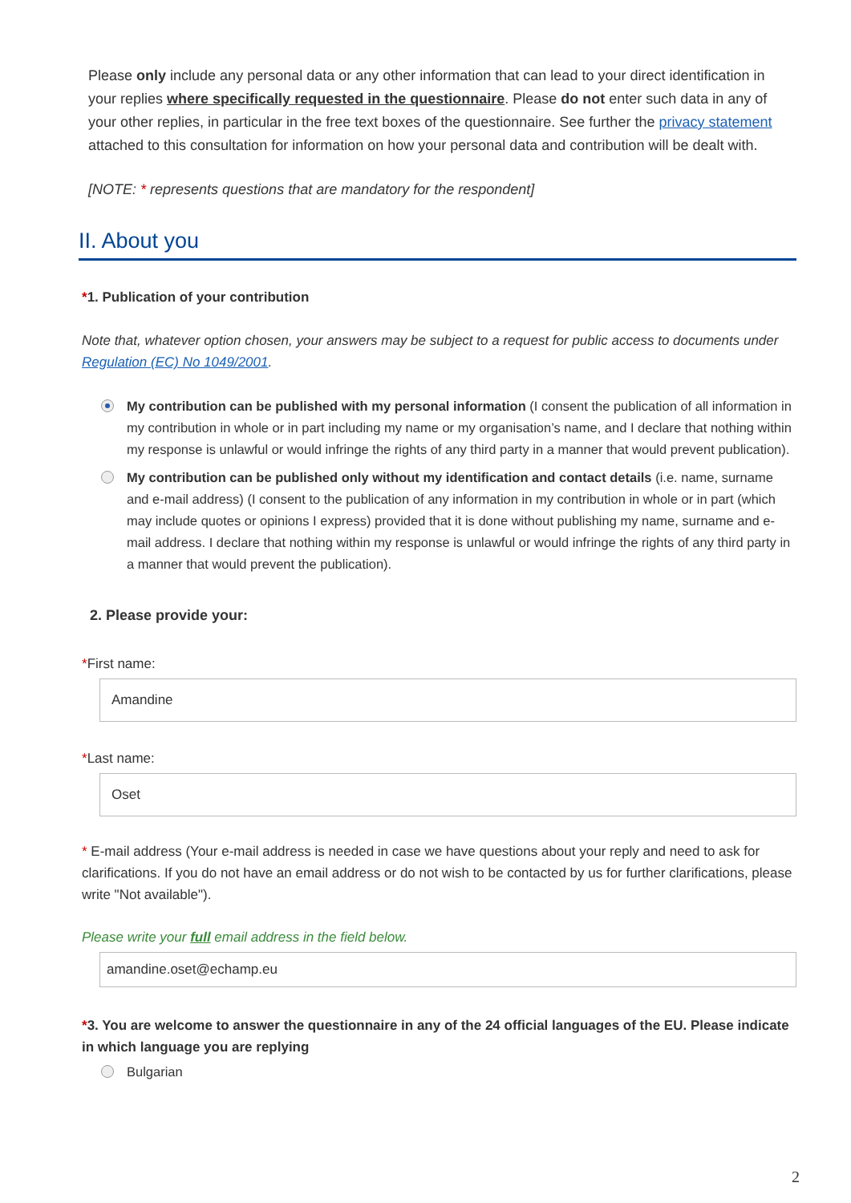Please only include any personal data or any other information that can lead to your direct identification in your replies where specifically requested in the questionnaire. Please do not enter such data in any of your other replies, in particular in the free text boxes of the questionnaire. See further the privacy statement attached to this consultation for information on how your personal data and contribution will be dealt with.
[NOTE: * represents questions that are mandatory for the respondent]
II. About you
*1. Publication of your contribution
Note that, whatever option chosen, your answers may be subject to a request for public access to documents under Regulation (EC) No 1049/2001.
My contribution can be published with my personal information (I consent the publication of all information in my contribution in whole or in part including my name or my organisation’s name, and I declare that nothing within my response is unlawful or would infringe the rights of any third party in a manner that would prevent publication).
My contribution can be published only without my identification and contact details (i.e. name, surname and e-mail address) (I consent to the publication of any information in my contribution in whole or in part (which may include quotes or opinions I express) provided that it is done without publishing my name, surname and e-mail address. I declare that nothing within my response is unlawful or would infringe the rights of any third party in a manner that would prevent the publication).
2. Please provide your:
*First name:
Amandine
*Last name:
Oset
* E-mail address (Your e-mail address is needed in case we have questions about your reply and need to ask for clarifications. If you do not have an email address or do not wish to be contacted by us for further clarifications, please write "Not available").
Please write your full email address in the field below.
amandine.oset@echamp.eu
*3. You are welcome to answer the questionnaire in any of the 24 official languages of the EU. Please indicate in which language you are replying
Bulgarian
2